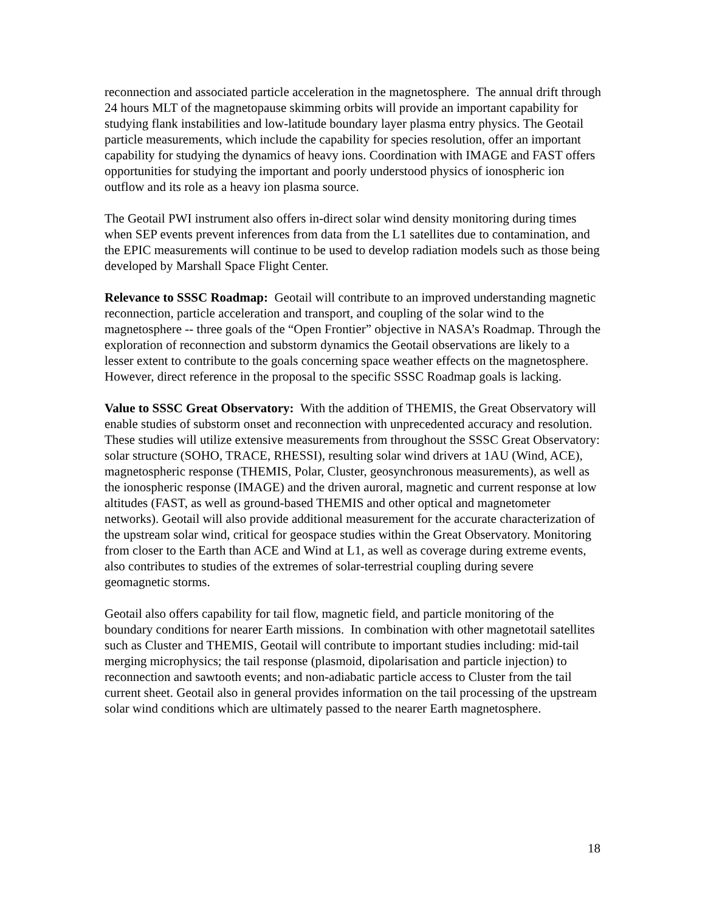reconnection and associated particle acceleration in the magnetosphere. The annual drift through 24 hours MLT of the magnetopause skimming orbits will provide an important capability for studying flank instabilities and low-latitude boundary layer plasma entry physics. The Geotail particle measurements, which include the capability for species resolution, offer an important capability for studying the dynamics of heavy ions. Coordination with IMAGE and FAST offers opportunities for studying the important and poorly understood physics of ionospheric ion outflow and its role as a heavy ion plasma source.
The Geotail PWI instrument also offers in-direct solar wind density monitoring during times when SEP events prevent inferences from data from the L1 satellites due to contamination, and the EPIC measurements will continue to be used to develop radiation models such as those being developed by Marshall Space Flight Center.
Relevance to SSSC Roadmap: Geotail will contribute to an improved understanding magnetic reconnection, particle acceleration and transport, and coupling of the solar wind to the magnetosphere -- three goals of the “Open Frontier” objective in NASA’s Roadmap. Through the exploration of reconnection and substorm dynamics the Geotail observations are likely to a lesser extent to contribute to the goals concerning space weather effects on the magnetosphere. However, direct reference in the proposal to the specific SSSC Roadmap goals is lacking.
Value to SSSC Great Observatory: With the addition of THEMIS, the Great Observatory will enable studies of substorm onset and reconnection with unprecedented accuracy and resolution. These studies will utilize extensive measurements from throughout the SSSC Great Observatory: solar structure (SOHO, TRACE, RHESSI), resulting solar wind drivers at 1AU (Wind, ACE), magnetospheric response (THEMIS, Polar, Cluster, geosynchronous measurements), as well as the ionospheric response (IMAGE) and the driven auroral, magnetic and current response at low altitudes (FAST, as well as ground-based THEMIS and other optical and magnetometer networks). Geotail will also provide additional measurement for the accurate characterization of the upstream solar wind, critical for geospace studies within the Great Observatory. Monitoring from closer to the Earth than ACE and Wind at L1, as well as coverage during extreme events, also contributes to studies of the extremes of solar-terrestrial coupling during severe geomagnetic storms.
Geotail also offers capability for tail flow, magnetic field, and particle monitoring of the boundary conditions for nearer Earth missions. In combination with other magnetotail satellites such as Cluster and THEMIS, Geotail will contribute to important studies including: mid-tail merging microphysics; the tail response (plasmoid, dipolarisation and particle injection) to reconnection and sawtooth events; and non-adiabatic particle access to Cluster from the tail current sheet. Geotail also in general provides information on the tail processing of the upstream solar wind conditions which are ultimately passed to the nearer Earth magnetosphere.
18